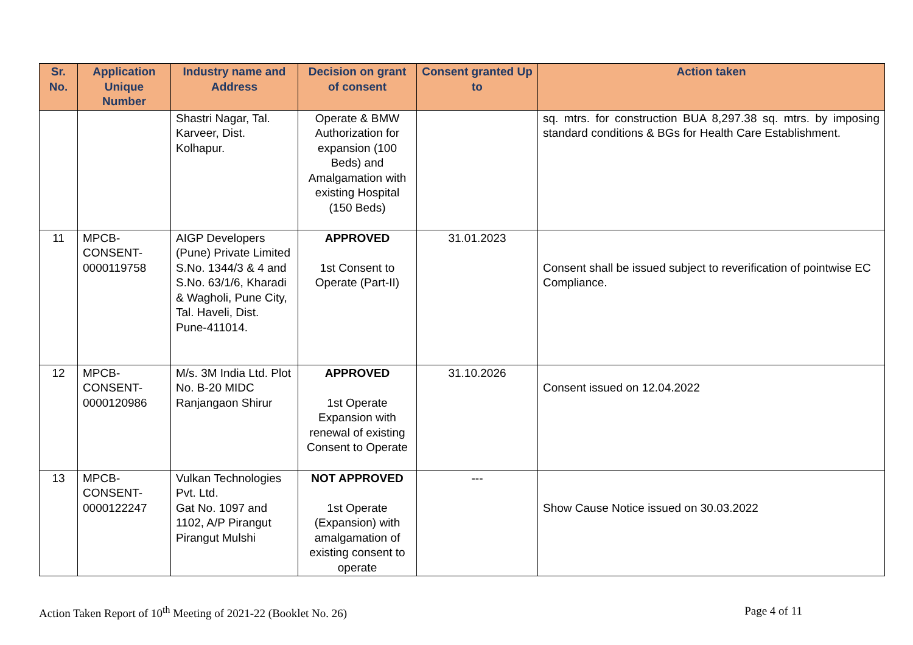| Sr. No. | Application Unique Number | Industry name and Address | Decision on grant of consent | Consent granted Up to | Action taken |
| --- | --- | --- | --- | --- | --- |
| | | Shastri Nagar, Tal. Karveer, Dist. Kolhapur. | Operate & BMW Authorization for expansion (100 Beds) and Amalgamation with existing Hospital (150 Beds) | | sq. mtrs. for construction BUA 8,297.38 sq. mtrs. by imposing standard conditions & BGs for Health Care Establishment. |
| 11 | MPCB-CONSENT-0000119758 | AIGP Developers (Pune) Private Limited S.No. 1344/3 & 4 and S.No. 63/1/6, Kharadi & Wagholi, Pune City, Tal. Haveli, Dist. Pune-411014. | APPROVED 1st Consent to Operate (Part-II) | 31.01.2023 | Consent shall be issued subject to reverification of pointwise EC Compliance. |
| 12 | MPCB-CONSENT-0000120986 | M/s. 3M India Ltd. Plot No. B-20 MIDC Ranjangaon Shirur | APPROVED 1st Operate Expansion with renewal of existing Consent to Operate | 31.10.2026 | Consent issued on 12.04.2022 |
| 13 | MPCB-CONSENT-0000122247 | Vulkan Technologies Pvt. Ltd. Gat No. 1097 and 1102, A/P Pirangut Pirangut Mulshi | NOT APPROVED 1st Operate (Expansion) with amalgamation of existing consent to operate | --- | Show Cause Notice issued on 30.03.2022 |
Action Taken Report of 10<sup>th</sup> Meeting of 2021-22 (Booklet No. 26) Page 4 of 11